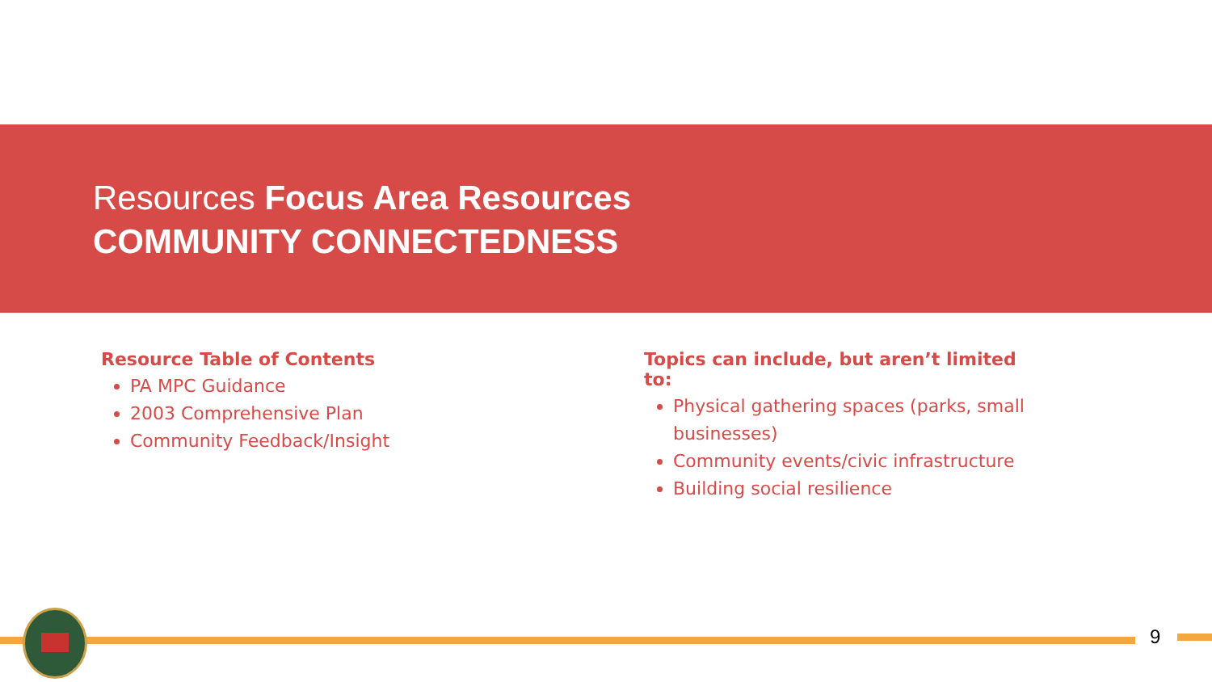Resources Focus Area Resources
COMMUNITY CONNECTEDNESS
Resource Table of Contents
PA MPC Guidance
2003 Comprehensive Plan
Community Feedback/Insight
Topics can include, but aren’t limited to:
Physical gathering spaces (parks, small businesses)
Community events/civic infrastructure
Building social resilience
9